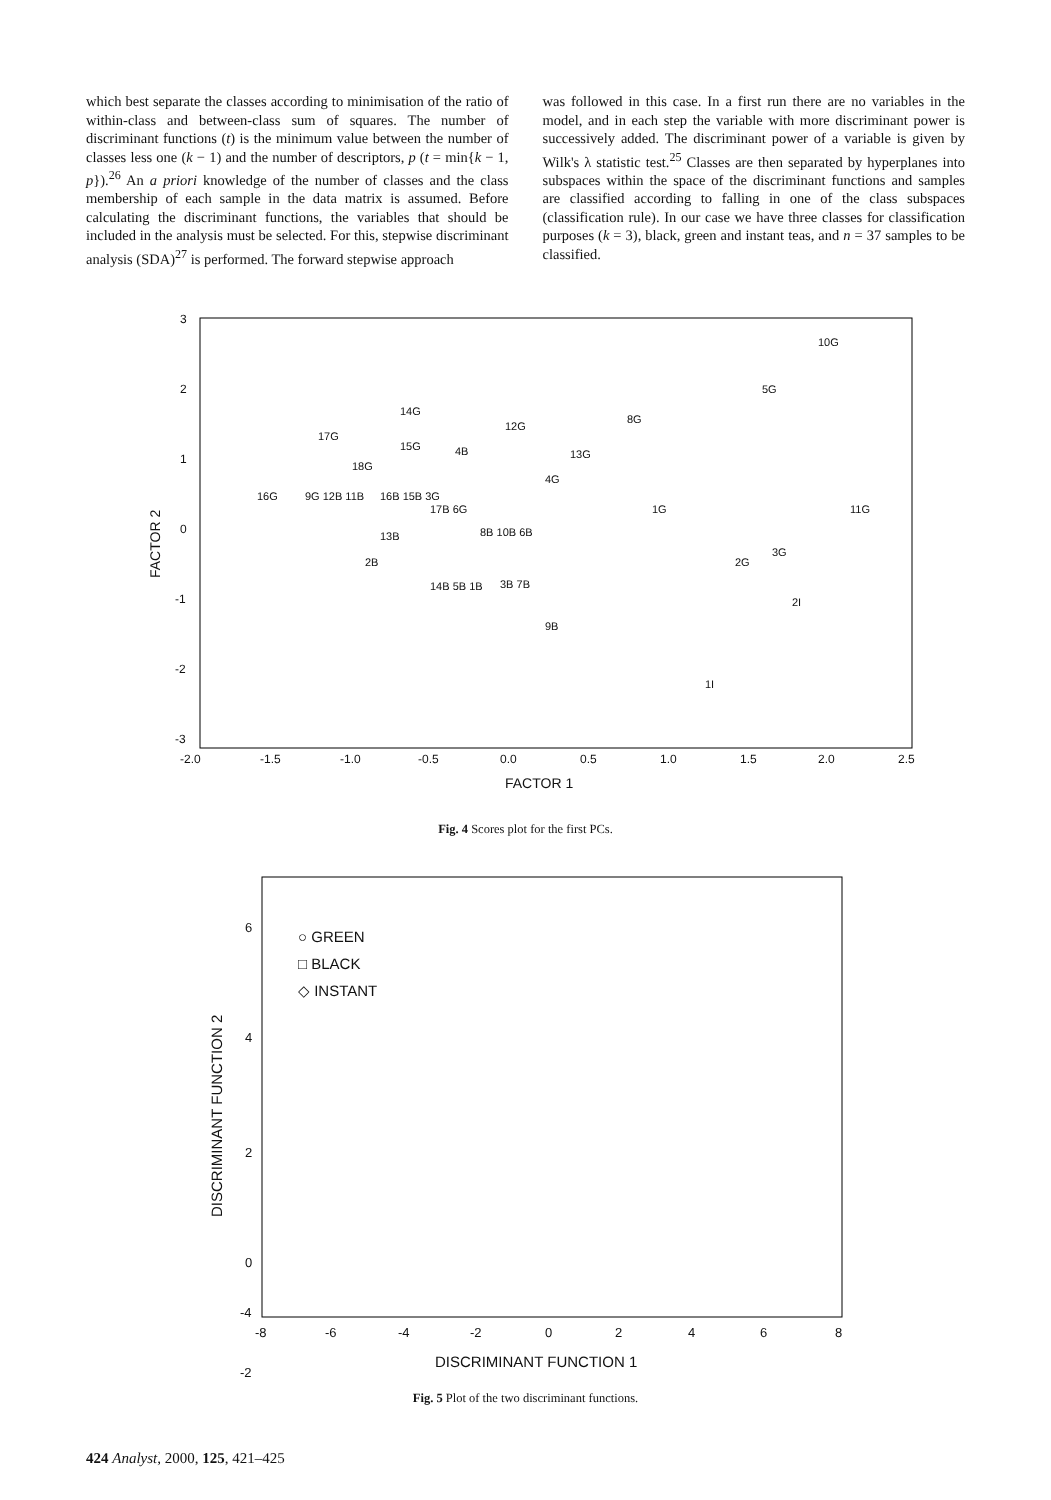which best separate the classes according to minimisation of the ratio of within-class and between-class sum of squares. The number of discriminant functions (t) is the minimum value between the number of classes less one (k − 1) and the number of descriptors, p (t = min{k − 1, p}).<sup>26</sup> An a priori knowledge of the number of classes and the class membership of each sample in the data matrix is assumed. Before calculating the discriminant functions, the variables that should be included in the analysis must be selected. For this, stepwise discriminant analysis (SDA)<sup>27</sup> is performed. The forward stepwise approach
was followed in this case. In a first run there are no variables in the model, and in each step the variable with more discriminant power is successively added. The discriminant power of a variable is given by Wilk's λ statistic test.<sup>25</sup> Classes are then separated by hyperplanes into subspaces within the space of the discriminant functions and samples are classified according to falling in one of the class subspaces (classification rule). In our case we have three classes for classification purposes (k = 3), black, green and instant teas, and n = 37 samples to be classified.
3
2
1
0
-1
-2
-3
-2.0
-1.5
-1.0
-0.5
0.0
0.5
1.0
1.5
2.0
2.5
FACTOR 1
FACTOR 2
10G
5G
14G
12G
8G
17G
15G
4B
13G
18G
4G
16G
9G 12B 11B
16B 15B 3G
17B 6G
1G
11G
13B
8B 10B 6B
3G
2B
2G
14B 5B 1B
3B 7B
2I
9B
1I
Fig. 4 Scores plot for the first PCs.
6
4
2
0
-2
-4
-8
-6
-4
-2
0
2
4
6
8
DISCRIMINANT FUNCTION 1
DISCRIMINANT FUNCTION 2
○ GREEN
□ BLACK
◇ INSTANT
Fig. 5 Plot of the two discriminant functions.
424 Analyst, 2000, 125, 421–425